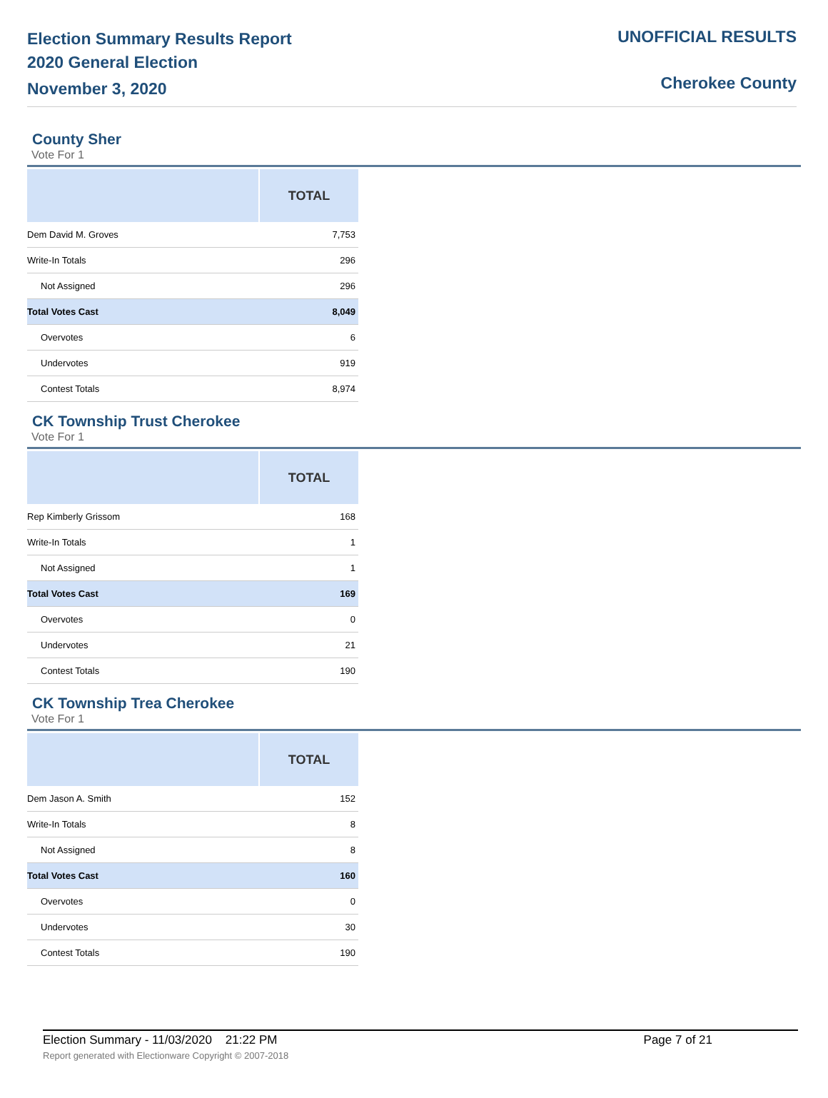Election Summary Results Report
2020 General Election
November 3, 2020
UNOFFICIAL RESULTS
Cherokee County
County Sher
Vote For 1
| | TOTAL |
| --- | --- |
| Dem David M. Groves | 7,753 |
| Write-In Totals | 296 |
| Not Assigned | 296 |
| Total Votes Cast | 8,049 |
| Overvotes | 6 |
| Undervotes | 919 |
| Contest Totals | 8,974 |
CK Township Trust Cherokee
Vote For 1
| | TOTAL |
| --- | --- |
| Rep Kimberly Grissom | 168 |
| Write-In Totals | 1 |
| Not Assigned | 1 |
| Total Votes Cast | 169 |
| Overvotes | 0 |
| Undervotes | 21 |
| Contest Totals | 190 |
CK Township Trea Cherokee
Vote For 1
| | TOTAL |
| --- | --- |
| Dem Jason A. Smith | 152 |
| Write-In Totals | 8 |
| Not Assigned | 8 |
| Total Votes Cast | 160 |
| Overvotes | 0 |
| Undervotes | 30 |
| Contest Totals | 190 |
Election Summary - 11/03/2020 21:22 PM Page 7 of 21
Report generated with Electionware Copyright © 2007-2018